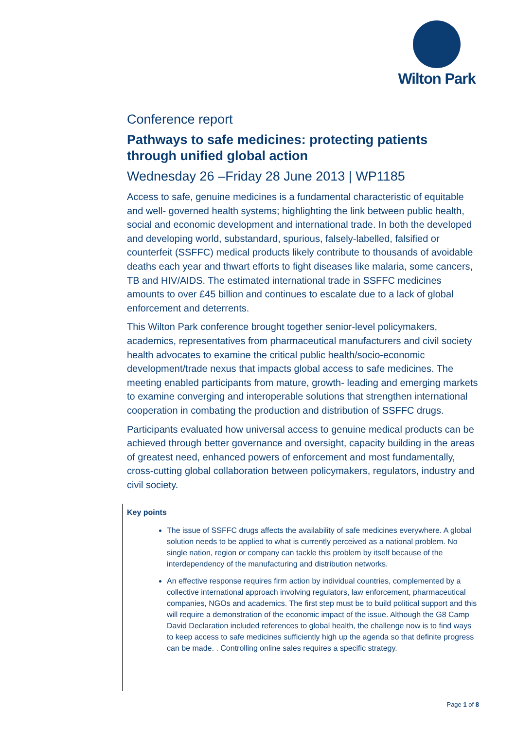Wilton Park
Conference report
Pathways to safe medicines: protecting patients through unified global action
Wednesday 26 –Friday 28 June 2013 | WP1185
Access to safe, genuine medicines is a fundamental characteristic of equitable and well- governed health systems; highlighting the link between public health, social and economic development and international trade. In both the developed and developing world, substandard, spurious, falsely-labelled, falsified or counterfeit (SSFFC) medical products likely contribute to thousands of avoidable deaths each year and thwart efforts to fight diseases like malaria, some cancers, TB and HIV/AIDS. The estimated international trade in SSFFC medicines amounts to over £45 billion and continues to escalate due to a lack of global enforcement and deterrents.
This Wilton Park conference brought together senior-level policymakers, academics, representatives from pharmaceutical manufacturers and civil society health advocates to examine the critical public health/socio-economic development/trade nexus that impacts global access to safe medicines. The meeting enabled participants from mature, growth- leading and emerging markets to examine converging and interoperable solutions that strengthen international cooperation in combating the production and distribution of SSFFC drugs.
Participants evaluated how universal access to genuine medical products can be achieved through better governance and oversight, capacity building in the areas of greatest need, enhanced powers of enforcement and most fundamentally, cross-cutting global collaboration between policymakers, regulators, industry and civil society.
Key points
The issue of SSFFC drugs affects the availability of safe medicines everywhere. A global solution needs to be applied to what is currently perceived as a national problem. No single nation, region or company can tackle this problem by itself because of the interdependency of the manufacturing and distribution networks.
An effective response requires firm action by individual countries, complemented by a collective international approach involving regulators, law enforcement, pharmaceutical companies, NGOs and academics. The first step must be to build political support and this will require a demonstration of the economic impact of the issue. Although the G8 Camp David Declaration included references to global health, the challenge now is to find ways to keep access to safe medicines sufficiently high up the agenda so that definite progress can be made. . Controlling online sales requires a specific strategy.
Page 1 of 8